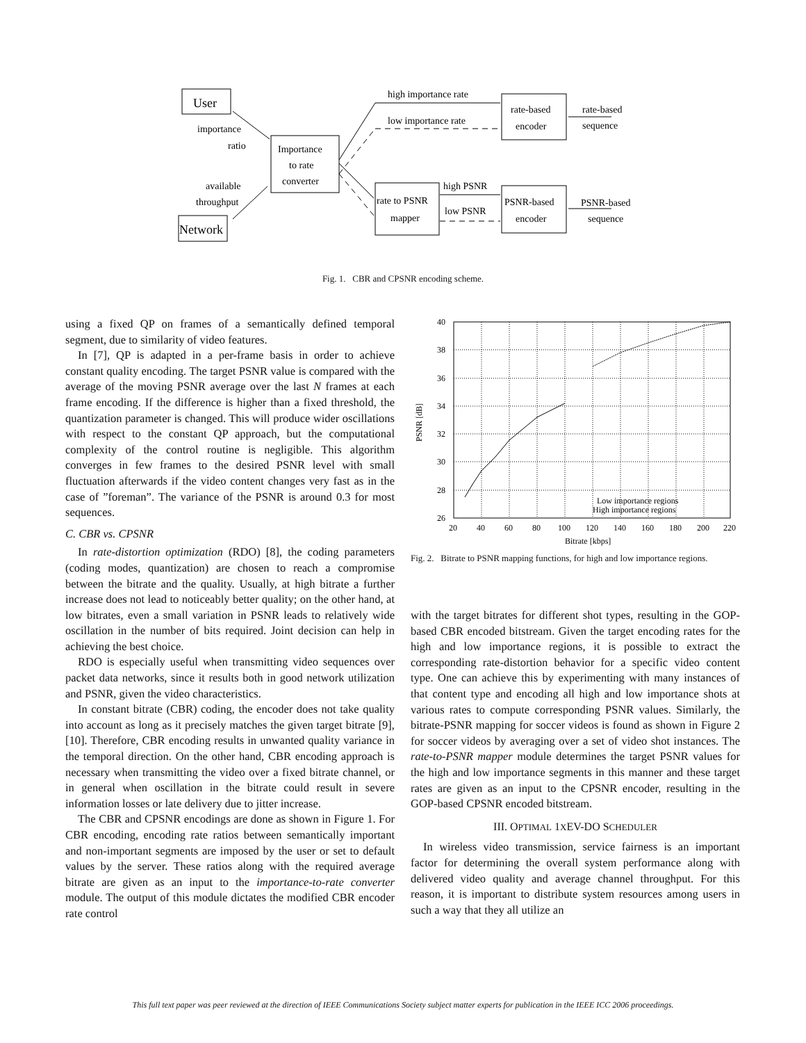User
Network
importance
ratio
available
throughput
Importance
to rate
converter
rate to PSNR
mapper
rate-based
encoder
PSNR-based
encoder
high importance rate
low importance rate
high PSNR
low PSNR
rate-based
sequence
PSNR-based
sequence
Fig. 1. CBR and CPSNR encoding scheme.
using a fixed QP on frames of a semantically defined temporal segment, due to similarity of video features.
In [7], QP is adapted in a per-frame basis in order to achieve constant quality encoding. The target PSNR value is compared with the average of the moving PSNR average over the last N frames at each frame encoding. If the difference is higher than a fixed threshold, the quantization parameter is changed. This will produce wider oscillations with respect to the constant QP approach, but the computational complexity of the control routine is negligible. This algorithm converges in few frames to the desired PSNR level with small fluctuation afterwards if the video content changes very fast as in the case of ”foreman”. The variance of the PSNR is around 0.3 for most sequences.
C. CBR vs. CPSNR
In rate-distortion optimization (RDO) [8], the coding parameters (coding modes, quantization) are chosen to reach a compromise between the bitrate and the quality. Usually, at high bitrate a further increase does not lead to noticeably better quality; on the other hand, at low bitrates, even a small variation in PSNR leads to relatively wide oscillation in the number of bits required. Joint decision can help in achieving the best choice.
RDO is especially useful when transmitting video sequences over packet data networks, since it results both in good network utilization and PSNR, given the video characteristics.
In constant bitrate (CBR) coding, the encoder does not take quality into account as long as it precisely matches the given target bitrate [9], [10]. Therefore, CBR encoding results in unwanted quality variance in the temporal direction. On the other hand, CBR encoding approach is necessary when transmitting the video over a fixed bitrate channel, or in general when oscillation in the bitrate could result in severe information losses or late delivery due to jitter increase.
The CBR and CPSNR encodings are done as shown in Figure 1. For CBR encoding, encoding rate ratios between semantically important and non-important segments are imposed by the user or set to default values by the server. These ratios along with the required average bitrate are given as an input to the importance-to-rate converter module. The output of this module dictates the modified CBR encoder rate control
40
38
36
34
32
30
28
26
20
40
60
80
100
120
140
160
180
200
220
Bitrate [kbps]
PSNR [dB]
Low importance regions
High importance regions
Fig. 2. Bitrate to PSNR mapping functions, for high and low importance regions.
with the target bitrates for different shot types, resulting in the GOP-based CBR encoded bitstream. Given the target encoding rates for the high and low importance regions, it is possible to extract the corresponding rate-distortion behavior for a specific video content type. One can achieve this by experimenting with many instances of that content type and encoding all high and low importance shots at various rates to compute corresponding PSNR values. Similarly, the bitrate-PSNR mapping for soccer videos is found as shown in Figure 2 for soccer videos by averaging over a set of video shot instances. The rate-to-PSNR mapper module determines the target PSNR values for the high and low importance segments in this manner and these target rates are given as an input to the CPSNR encoder, resulting in the GOP-based CPSNR encoded bitstream.
III. OPTIMAL 1XEV-DO SCHEDULER
In wireless video transmission, service fairness is an important factor for determining the overall system performance along with delivered video quality and average channel throughput. For this reason, it is important to distribute system resources among users in such a way that they all utilize an
This full text paper was peer reviewed at the direction of IEEE Communications Society subject matter experts for publication in the IEEE ICC 2006 proceedings.